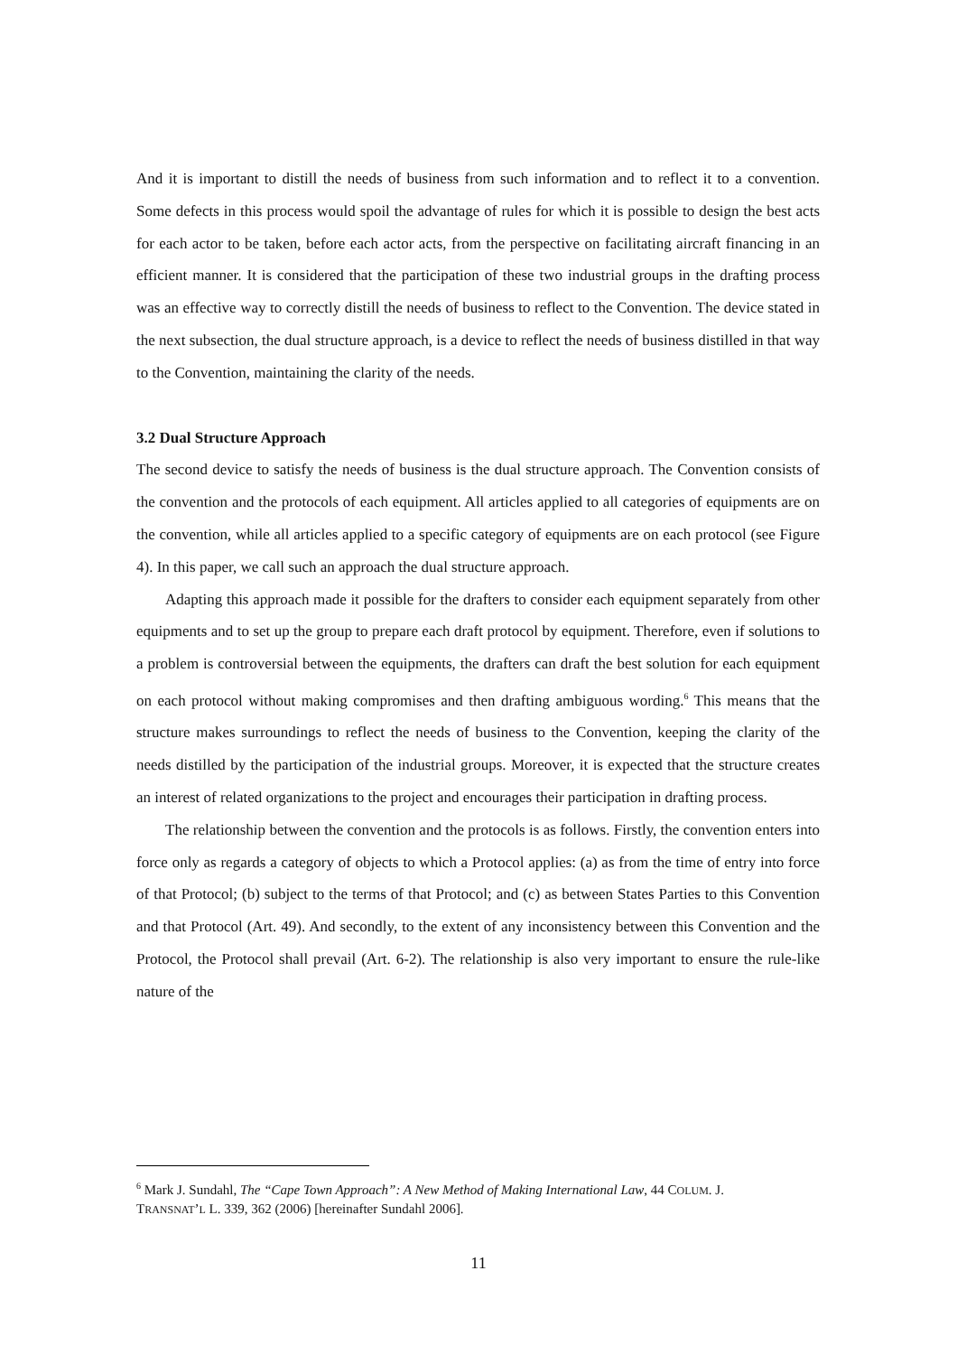And it is important to distill the needs of business from such information and to reflect it to a convention. Some defects in this process would spoil the advantage of rules for which it is possible to design the best acts for each actor to be taken, before each actor acts, from the perspective on facilitating aircraft financing in an efficient manner. It is considered that the participation of these two industrial groups in the drafting process was an effective way to correctly distill the needs of business to reflect to the Convention. The device stated in the next subsection, the dual structure approach, is a device to reflect the needs of business distilled in that way to the Convention, maintaining the clarity of the needs.
3.2 Dual Structure Approach
The second device to satisfy the needs of business is the dual structure approach. The Convention consists of the convention and the protocols of each equipment. All articles applied to all categories of equipments are on the convention, while all articles applied to a specific category of equipments are on each protocol (see Figure 4). In this paper, we call such an approach the dual structure approach.
Adapting this approach made it possible for the drafters to consider each equipment separately from other equipments and to set up the group to prepare each draft protocol by equipment. Therefore, even if solutions to a problem is controversial between the equipments, the drafters can draft the best solution for each equipment on each protocol without making compromises and then drafting ambiguous wording.<sup>6</sup> This means that the structure makes surroundings to reflect the needs of business to the Convention, keeping the clarity of the needs distilled by the participation of the industrial groups. Moreover, it is expected that the structure creates an interest of related organizations to the project and encourages their participation in drafting process.
The relationship between the convention and the protocols is as follows. Firstly, the convention enters into force only as regards a category of objects to which a Protocol applies: (a) as from the time of entry into force of that Protocol; (b) subject to the terms of that Protocol; and (c) as between States Parties to this Convention and that Protocol (Art. 49). And secondly, to the extent of any inconsistency between this Convention and the Protocol, the Protocol shall prevail (Art. 6-2). The relationship is also very important to ensure the rule-like nature of the
<sup>6</sup> Mark J. Sundahl, The “Cape Town Approach”: A New Method of Making International Law, 44 COLUM. J. TRANSNAT’L L. 339, 362 (2006) [hereinafter Sundahl 2006].
11